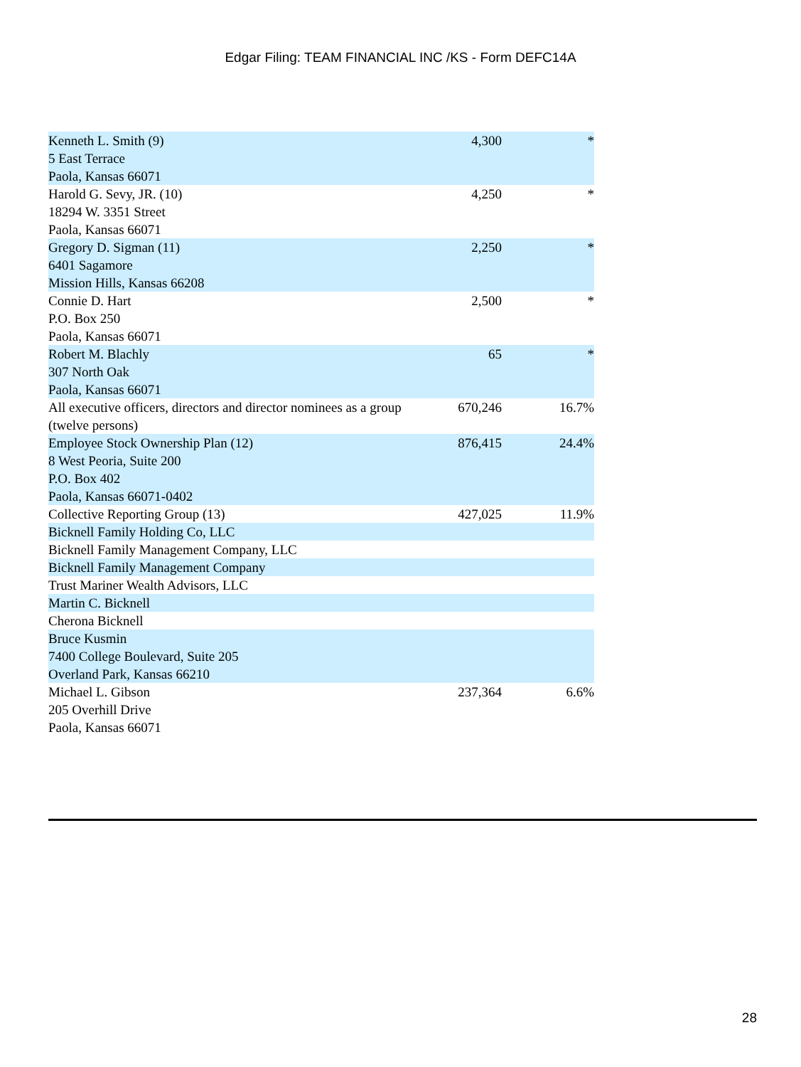Edgar Filing: TEAM FINANCIAL INC /KS - Form DEFC14A
| Kenneth L. Smith (9) 5 East Terrace Paola, Kansas 66071 | 4,300 | * |
| Harold G. Sevy, JR. (10) 18294 W. 3351 Street Paola, Kansas 66071 | 4,250 | * |
| Gregory D. Sigman (11) 6401 Sagamore Mission Hills, Kansas 66208 | 2,250 | * |
| Connie D. Hart P.O. Box 250 Paola, Kansas 66071 | 2,500 | * |
| Robert M. Blachly 307 North Oak Paola, Kansas 66071 | 65 | * |
| All executive officers, directors and director nominees as a group (twelve persons) | 670,246 | 16.7% |
| Employee Stock Ownership Plan (12) 8 West Peoria, Suite 200 P.O. Box 402 Paola, Kansas 66071-0402 | 876,415 | 24.4% |
| Collective Reporting Group (13) | 427,025 | 11.9% |
| Bicknell Family Holding Co, LLC | | |
| Bicknell Family Management Company, LLC | | |
| Bicknell Family Management Company | | |
| Trust Mariner Wealth Advisors, LLC | | |
| Martin C. Bicknell | | |
| Cherona Bicknell | | |
| Bruce Kusmin 7400 College Boulevard, Suite 205 Overland Park, Kansas 66210 | | |
| Michael L. Gibson 205 Overhill Drive Paola, Kansas 66071 | 237,364 | 6.6% |
28